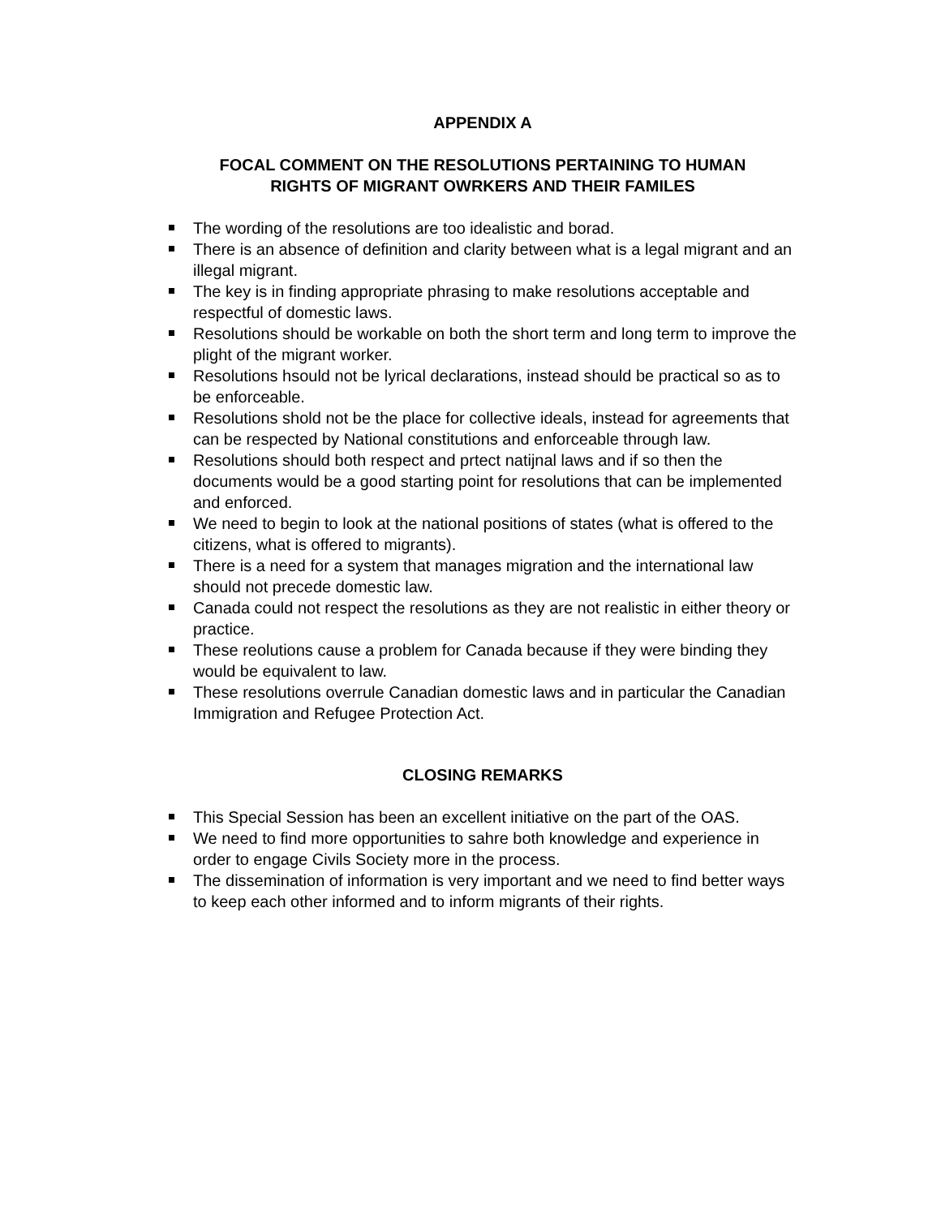APPENDIX A
FOCAL COMMENT ON THE RESOLUTIONS PERTAINING TO HUMAN
RIGHTS OF MIGRANT OWRKERS AND THEIR FAMILES
The wording of the resolutions are too idealistic and borad.
There is an absence of definition and clarity between what is a legal migrant and an illegal migrant.
The key is in finding appropriate phrasing to make resolutions acceptable and respectful of domestic laws.
Resolutions should be workable on both the short term and long term to improve the plight of the migrant worker.
Resolutions hsould not be lyrical declarations, instead should be practical so as to be enforceable.
Resolutions shold not be the place for collective ideals, instead for agreements that can be respected by National constitutions and enforceable through law.
Resolutions should both respect and prtect natijnal laws and if so then the documents would be a good starting point for resolutions that can be implemented and enforced.
We need to begin to look at the national positions of states (what is offered to the citizens, what is offered to migrants).
There is a need for a system that manages migration and the international law should not precede domestic law.
Canada could not respect the resolutions as they are not realistic in either theory or practice.
These reolutions cause a problem for Canada because if they were binding they would be equivalent to law.
These resolutions overrule Canadian domestic laws and in particular the Canadian Immigration and Refugee Protection Act.
CLOSING REMARKS
This Special Session has been an excellent initiative on the part of the OAS.
We need to find more opportunities to sahre both knowledge and experience in order to engage Civils Society more in the process.
The dissemination of information is very important and we need to find better ways to keep each other informed and to inform migrants of their rights.